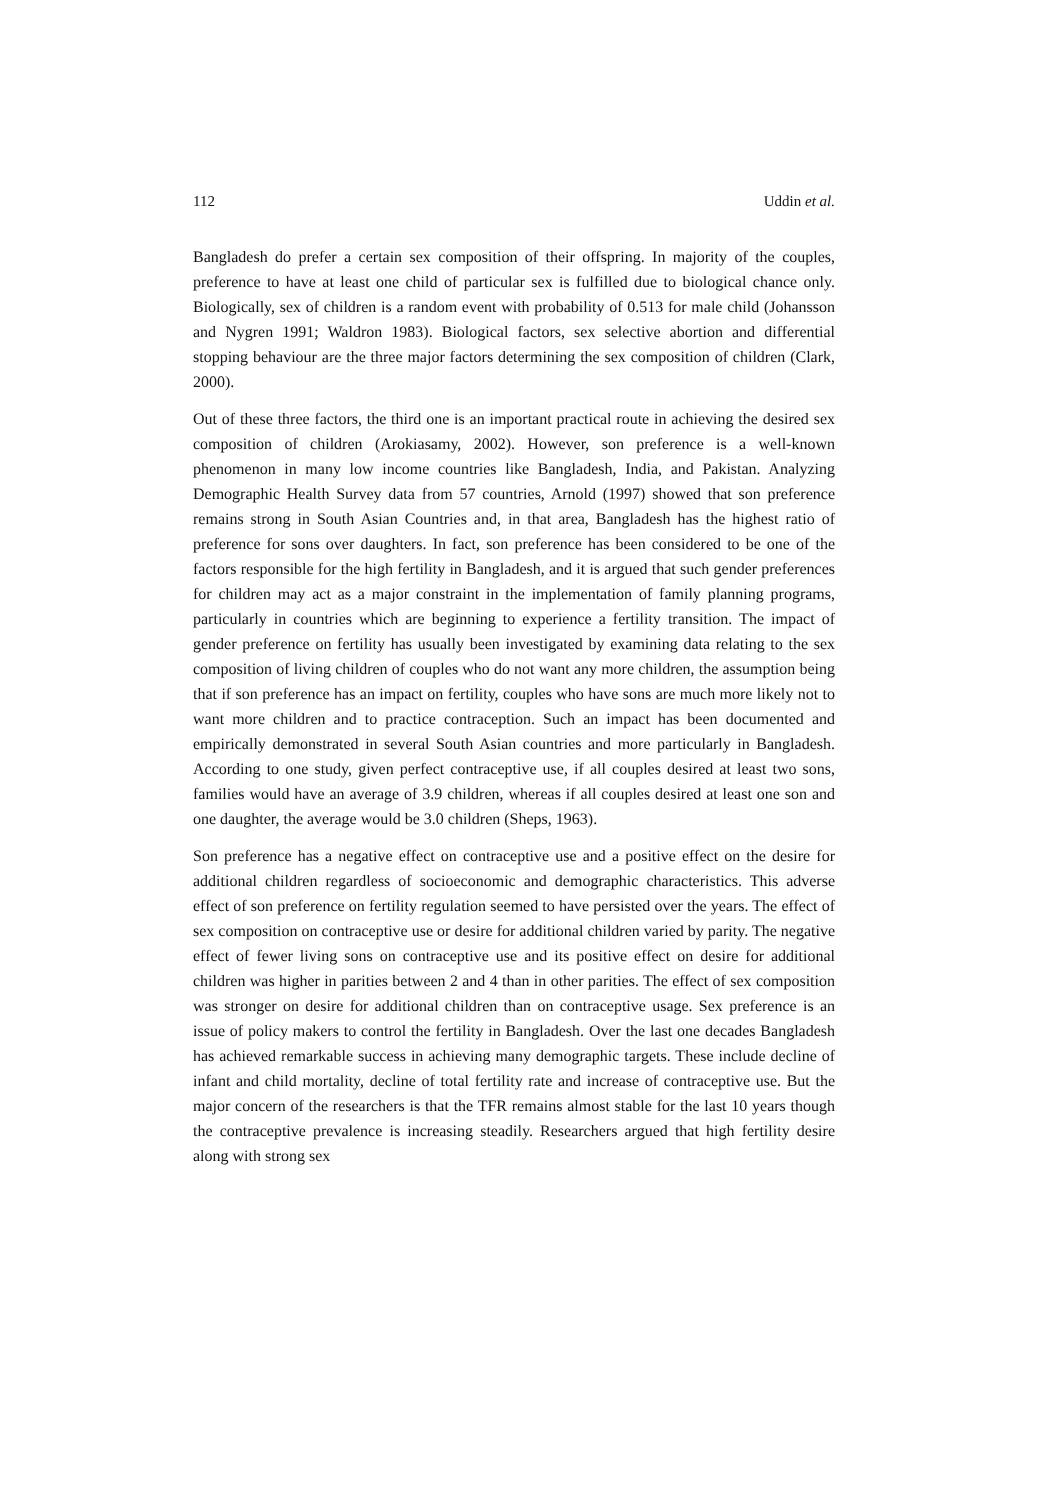112 Uddin et al.
Bangladesh do prefer a certain sex composition of their offspring. In majority of the couples, preference to have at least one child of particular sex is fulfilled due to biological chance only. Biologically, sex of children is a random event with probability of 0.513 for male child (Johansson and Nygren 1991; Waldron 1983). Biological factors, sex selective abortion and differential stopping behaviour are the three major factors determining the sex composition of children (Clark, 2000).
Out of these three factors, the third one is an important practical route in achieving the desired sex composition of children (Arokiasamy, 2002). However, son preference is a well-known phenomenon in many low income countries like Bangladesh, India, and Pakistan. Analyzing Demographic Health Survey data from 57 countries, Arnold (1997) showed that son preference remains strong in South Asian Countries and, in that area, Bangladesh has the highest ratio of preference for sons over daughters. In fact, son preference has been considered to be one of the factors responsible for the high fertility in Bangladesh, and it is argued that such gender preferences for children may act as a major constraint in the implementation of family planning programs, particularly in countries which are beginning to experience a fertility transition. The impact of gender preference on fertility has usually been investigated by examining data relating to the sex composition of living children of couples who do not want any more children, the assumption being that if son preference has an impact on fertility, couples who have sons are much more likely not to want more children and to practice contraception. Such an impact has been documented and empirically demonstrated in several South Asian countries and more particularly in Bangladesh. According to one study, given perfect contraceptive use, if all couples desired at least two sons, families would have an average of 3.9 children, whereas if all couples desired at least one son and one daughter, the average would be 3.0 children (Sheps, 1963).
Son preference has a negative effect on contraceptive use and a positive effect on the desire for additional children regardless of socioeconomic and demographic characteristics. This adverse effect of son preference on fertility regulation seemed to have persisted over the years. The effect of sex composition on contraceptive use or desire for additional children varied by parity. The negative effect of fewer living sons on contraceptive use and its positive effect on desire for additional children was higher in parities between 2 and 4 than in other parities. The effect of sex composition was stronger on desire for additional children than on contraceptive usage. Sex preference is an issue of policy makers to control the fertility in Bangladesh. Over the last one decades Bangladesh has achieved remarkable success in achieving many demographic targets. These include decline of infant and child mortality, decline of total fertility rate and increase of contraceptive use. But the major concern of the researchers is that the TFR remains almost stable for the last 10 years though the contraceptive prevalence is increasing steadily. Researchers argued that high fertility desire along with strong sex